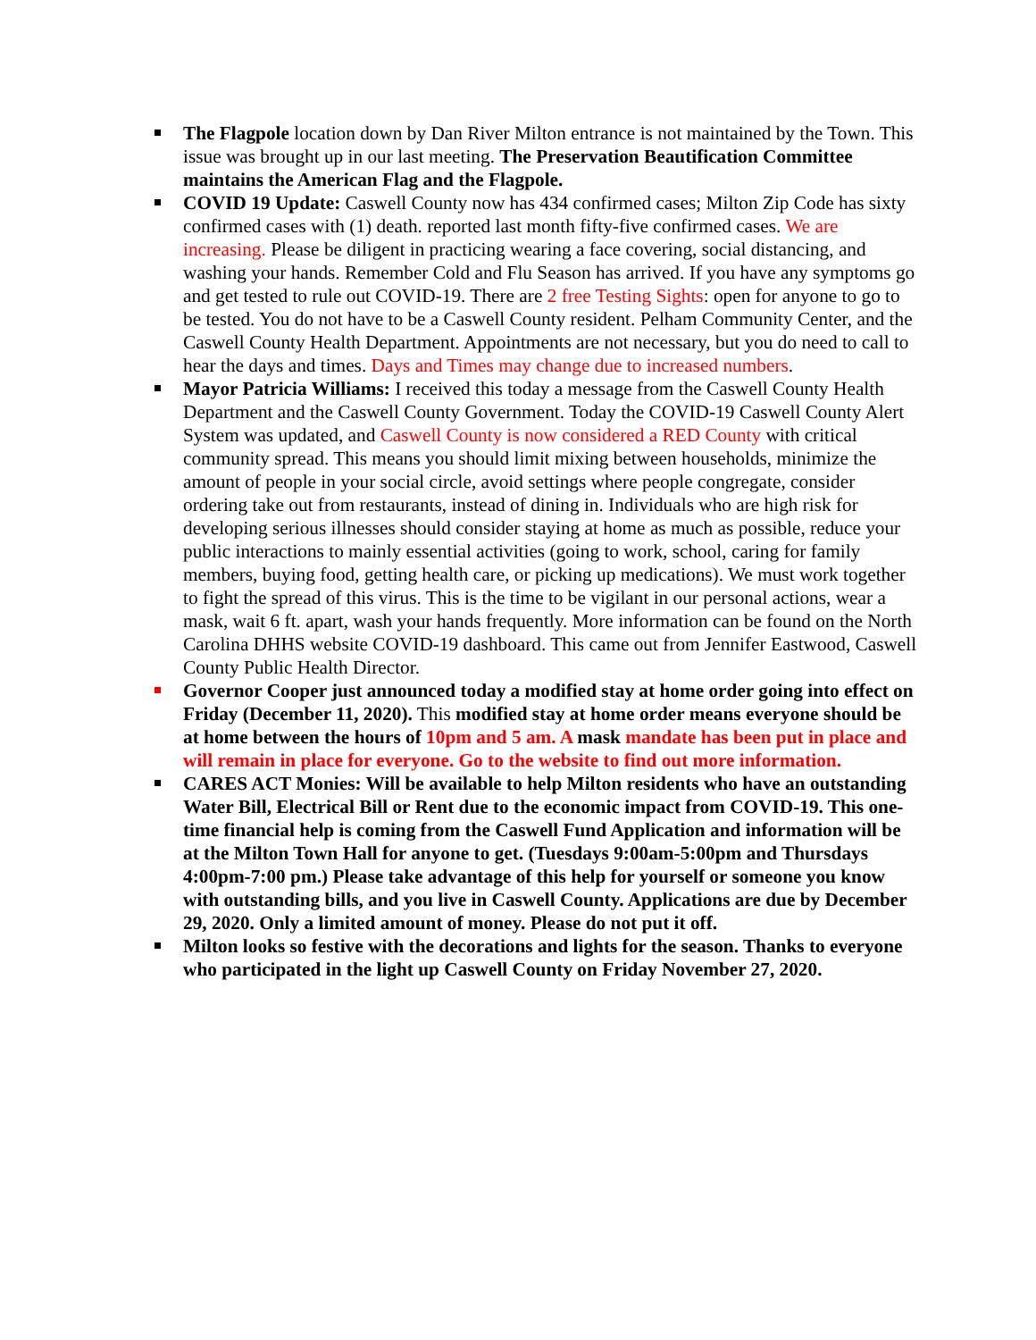The Flagpole location down by Dan River Milton entrance is not maintained by the Town. This issue was brought up in our last meeting. The Preservation Beautification Committee maintains the American Flag and the Flagpole.
COVID 19 Update: Caswell County now has 434 confirmed cases; Milton Zip Code has sixty confirmed cases with (1) death. reported last month fifty-five confirmed cases. We are increasing. Please be diligent in practicing wearing a face covering, social distancing, and washing your hands. Remember Cold and Flu Season has arrived. If you have any symptoms go and get tested to rule out COVID-19. There are 2 free Testing Sights: open for anyone to go to be tested. You do not have to be a Caswell County resident. Pelham Community Center, and the Caswell County Health Department. Appointments are not necessary, but you do need to call to hear the days and times. Days and Times may change due to increased numbers.
Mayor Patricia Williams: I received this today a message from the Caswell County Health Department and the Caswell County Government. Today the COVID-19 Caswell County Alert System was updated, and Caswell County is now considered a RED County with critical community spread. This means you should limit mixing between households, minimize the amount of people in your social circle, avoid settings where people congregate, consider ordering take out from restaurants, instead of dining in. Individuals who are high risk for developing serious illnesses should consider staying at home as much as possible, reduce your public interactions to mainly essential activities (going to work, school, caring for family members, buying food, getting health care, or picking up medications). We must work together to fight the spread of this virus. This is the time to be vigilant in our personal actions, wear a mask, wait 6 ft. apart, wash your hands frequently. More information can be found on the North Carolina DHHS website COVID-19 dashboard. This came out from Jennifer Eastwood, Caswell County Public Health Director.
Governor Cooper just announced today a modified stay at home order going into effect on Friday (December 11, 2020). This modified stay at home order means everyone should be at home between the hours of 10pm and 5 am. A mask mandate has been put in place and will remain in place for everyone. Go to the website to find out more information.
CARES ACT Monies: Will be available to help Milton residents who have an outstanding Water Bill, Electrical Bill or Rent due to the economic impact from COVID-19. This one-time financial help is coming from the Caswell Fund Application and information will be at the Milton Town Hall for anyone to get. (Tuesdays 9:00am-5:00pm and Thursdays 4:00pm-7:00 pm.) Please take advantage of this help for yourself or someone you know with outstanding bills, and you live in Caswell County. Applications are due by December 29, 2020. Only a limited amount of money. Please do not put it off.
Milton looks so festive with the decorations and lights for the season. Thanks to everyone who participated in the light up Caswell County on Friday November 27, 2020.